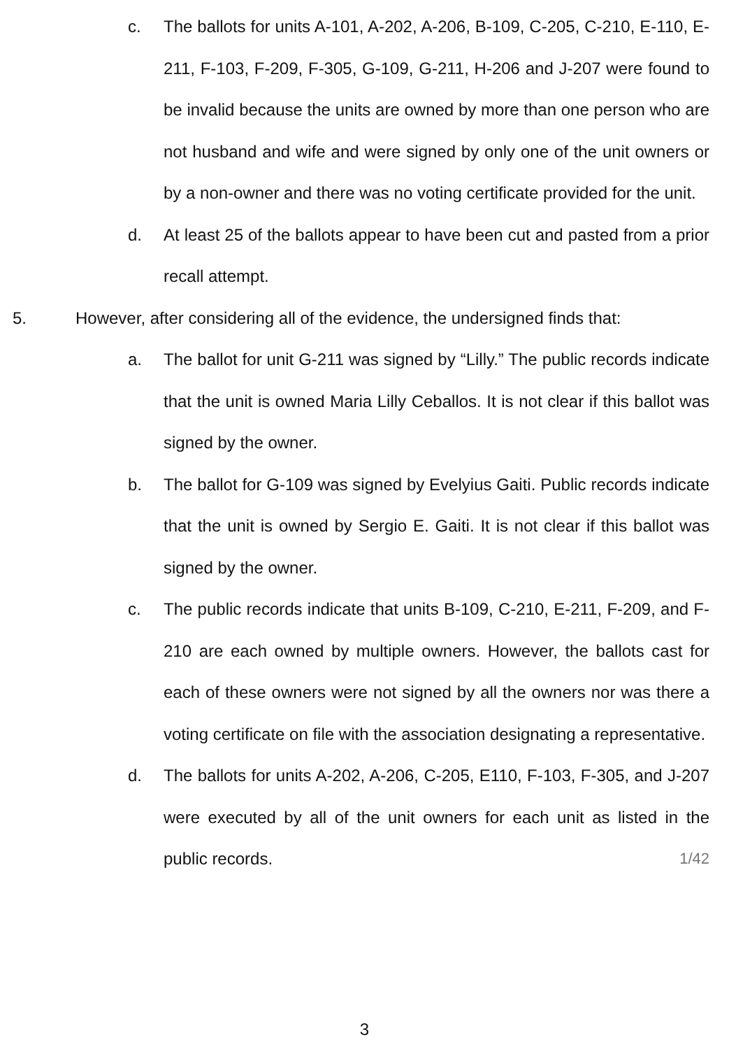c. The ballots for units A-101, A-202, A-206, B-109, C-205, C-210, E-110, E-211, F-103, F-209, F-305, G-109, G-211, H-206 and J-207 were found to be invalid because the units are owned by more than one person who are not husband and wife and were signed by only one of the unit owners or by a non-owner and there was no voting certificate provided for the unit.
d. At least 25 of the ballots appear to have been cut and pasted from a prior recall attempt.
5. However, after considering all of the evidence, the undersigned finds that:
a. The ballot for unit G-211 was signed by “Lilly.” The public records indicate that the unit is owned Maria Lilly Ceballos. It is not clear if this ballot was signed by the owner.
b. The ballot for G-109 was signed by Evelyius Gaiti. Public records indicate that the unit is owned by Sergio E. Gaiti. It is not clear if this ballot was signed by the owner.
c. The public records indicate that units B-109, C-210, E-211, F-209, and F-210 are each owned by multiple owners. However, the ballots cast for each of these owners were not signed by all the owners nor was there a voting certificate on file with the association designating a representative.
d. The ballots for units A-202, A-206, C-205, E110, F-103, F-305, and J-207 were executed by all of the unit owners for each unit as listed in the public records. 1/42
3